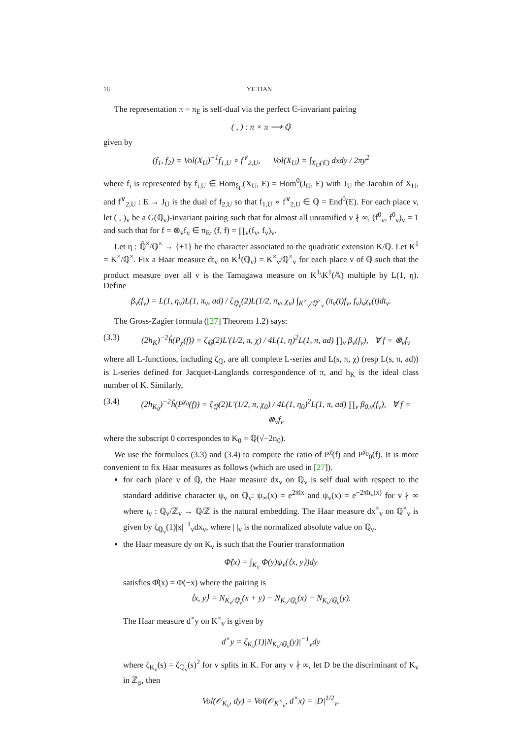16 YE TIAN
The representation π = π<sub>E</sub> is self-dual via the perfect 𝔾-invariant pairing
( , ) : π × π ⟶ ℚ
given by
(f<sub>1</sub>, f<sub>2</sub>) = Vol(X<sub>U</sub>)<sup>−1</sup>f<sub>1,U</sub> ∘ f<sup>∨</sup><sub>2,U</sub>, Vol(X<sub>U</sub>) = ∫<sub>X<sub>U</sub>(ℂ)</sub> dxdy / 2πy<sup>2</sup>
where f<sub>i</sub> is represented by f<sub>i,U</sub> ∈ Hom<sub>ξ<sub>U</sub></sub>(X<sub>U</sub>, E) = Hom<sup>0</sup>(J<sub>U</sub>, E) with J<sub>U</sub> the Jacobin of X<sub>U</sub>, and f<sup>∨</sup><sub>2,U</sub> : E → J<sub>U</sub> is the dual of f<sub>2,U</sub> so that f<sub>1,U</sub> ∘ f<sup>∨</sup><sub>2,U</sub> ∈ ℚ = End<sup>0</sup>(E). For each place v, let ( , )<sub>v</sub> be a G(ℚ<sub>v</sub>)-invariant pairing such that for almost all unramified v ∤ ∞, (f<sup>0</sup><sub>v</sub>, f<sup>0</sup><sub>v</sub>)<sub>v</sub> = 1 and such that for f = ⊗<sub>v</sub>f<sub>v</sub> ∈ π<sub>E</sub>, (f, f) = ∏<sub>v</sub>(f<sub>v</sub>, f<sub>v</sub>)<sub>v</sub>.
Let η : ℚ̂<sup>×</sup>/ℚ<sup>×</sup> → {±1} be the character associated to the quadratic extension K/ℚ. Let K<sup>1</sup> = K<sup>×</sup>/ℚ<sup>×</sup>. Fix a Haar measure dt<sub>v</sub> on K<sup>1</sup>(ℚ<sub>v</sub>) = K<sup>×</sup><sub>v</sub>/ℚ<sup>×</sup><sub>v</sub> for each place v of ℚ such that the product measure over all v is the Tamagawa measure on K<sup>1</sup>\K<sup>1</sup>(𝔸) multiple by L(1, η). Define
β<sub>v</sub>(f<sub>v</sub>) = L(1, η<sub>v</sub>)L(1, π<sub>v</sub>, ad) / ζ<sub>ℚ<sub>v</sub></sub>(2)L(1/2, π<sub>v</sub>, χ<sub>v</sub>) ∫<sub>K<sup>×</sup><sub>v</sub>/ℚ<sup>×</sup><sub>v</sub></sub> (π<sub>v</sub>(t)f<sub>v</sub>, f<sub>v</sub>)<sub>v</sub>χ<sub>v</sub>(t)dt<sub>v</sub>.
The Gross-Zagier formula ([27] Theorem 1.2) says:
(3.3) (2h<sub>K</sub>)<sup>−2</sup>ĥ(P<sub>χ</sub>(f)) = ζ<sub>ℚ</sub>(2)L′(1/2, π, χ) / 4L(1, η)<sup>2</sup>L(1, π, ad) ∏<sub>v</sub> β<sub>v</sub>(f<sub>v</sub>), ∀ f = ⊗<sub>v</sub>f<sub>v</sub>
where all L-functions, including ζ<sub>ℚ</sub>, are all complete L-series and L(s, π, χ) (resp L(s, π, ad)) is L-series defined for Jacquet-Langlands correspondence of π, and h<sub>K</sub> is the ideal class number of K. Similarly,
(3.4) (2h<sub>K<sub>0</sub></sub>)<sup>−2</sup>ĥ(P<sup>χ<sub>0</sub></sup>(f)) = ζ<sub>ℚ</sub>(2)L′(1/2, π, χ<sub>0</sub>) / 4L(1, η<sub>0</sub>)<sup>2</sup>L(1, π, ad) ∏<sub>v</sub> β<sub>0,v</sub>(f<sub>v</sub>), ∀ f = ⊗<sub>v</sub>f<sub>v</sub>
where the subscript 0 correspondes to K<sub>0</sub> = ℚ(√−2n<sub>0</sub>).
We use the formulaes (3.3) and (3.4) to compute the ratio of P<sup>χ</sup>(f) and P<sup>χ<sub>0</sub></sup><sub>0</sub>(f). It is more convenient to fix Haar measures as follows (which are used in [27]).
for each place v of ℚ, the Haar measure dx<sub>v</sub> on ℚ<sub>v</sub> is self dual with respect to the standard additive character ψ<sub>v</sub> on ℚ<sub>v</sub>: ψ<sub>∞</sub>(x) = e<sup>2πix</sup> and ψ<sub>v</sub>(x) = e<sup>−2πiι<sub>v</sub>(x)</sup> for v ∤ ∞ where ι<sub>v</sub> : ℚ<sub>v</sub>/ℤ<sub>v</sub> → ℚ/ℤ is the natural embedding. The Haar measure dx<sup>×</sup><sub>v</sub> on ℚ<sup>×</sup><sub>v</sub> is given by ζ<sub>ℚ<sub>v</sub></sub>(1)|x|<sup>−1</sup><sub>v</sub>dx<sub>v</sub>, where | |<sub>v</sub> is the normalized absolute value on ℚ<sub>v</sub>.
the Haar measure dy on K<sub>v</sub> is such that the Fourier transformation
Φ̂(x) = ∫<sub>K<sub>v</sub></sub> Φ(y)ψ<sub>v</sub>(⟨x, y⟩)dy
satisfies Φ̂̂(x) = Φ(−x) where the pairing is
⟨x, y⟩ = N<sub>K<sub>v</sub>/ℚ<sub>v</sub></sub>(x + y) − N<sub>K<sub>v</sub>/ℚ<sub>v</sub></sub>(x) − N<sub>K<sub>v</sub>/ℚ<sub>v</sub></sub>(y).
The Haar measure d<sup>×</sup>y on K<sup>×</sup><sub>v</sub> is given by
d<sup>×</sup>y = ζ<sub>K<sub>v</sub></sub>(1)|N<sub>K<sub>v</sub>/ℚ<sub>v</sub></sub>(y)|<sup>−1</sup><sub>v</sub>dy
where ζ<sub>K<sub>v</sub></sub>(s) = ζ<sub>ℚ<sub>v</sub></sub>(s)<sup>2</sup> for v splits in K. For any v ∤ ∞, let D be the discriminant of K<sub>v</sub> in ℤ<sub>p</sub>, then
Vol(𝒪<sub>K<sub>v</sub></sub>, dy) = Vol(𝒪<sub>K<sup>×</sup><sub>v</sub></sub>, d<sup>×</sup>x) = |D|<sup>1/2</sup><sub>v</sub>.